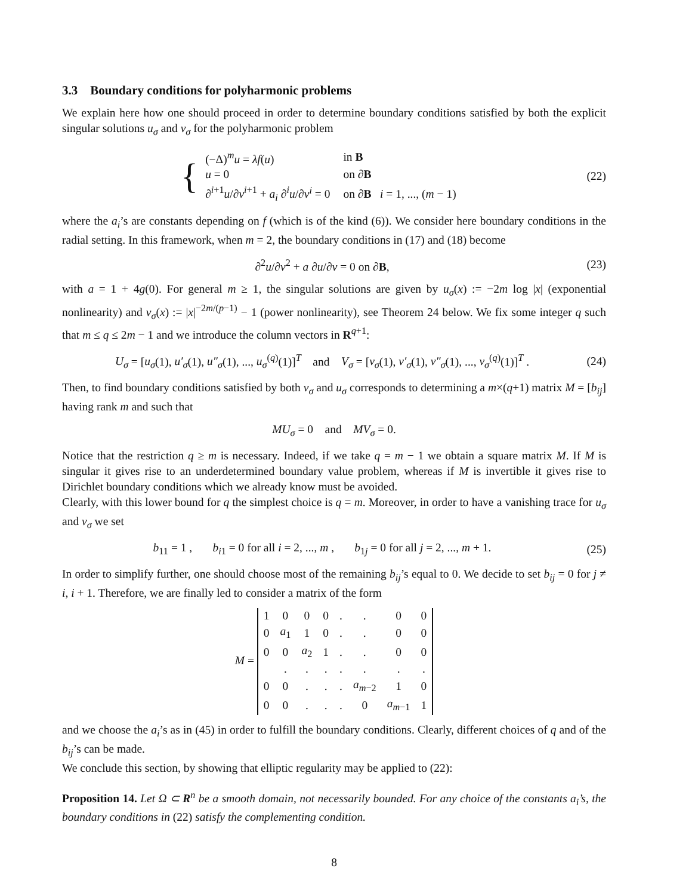3.3 Boundary conditions for polyharmonic problems
We explain here how one should proceed in order to determine boundary conditions satisfied by both the explicit singular solutions u<sub>σ</sub> and v<sub>σ</sub> for the polyharmonic problem
{
| (−Δ)<sup>m</sup> u = λf ( u ) | in B |
| u = 0 | on ∂ B |
| ∂<sup>i+1</sup> u /∂ ν<sup>i+1</sup> + a<sub>i</sub> ∂<sup>i</sup> u /∂ ν<sup>i</sup> = 0 | on ∂ B i = 1, ..., ( m − 1) |
(22)
where the a<sub>i</sub>’s are constants depending on f (which is of the kind (6)). We consider here boundary conditions in the radial setting. In this framework, when m = 2, the boundary conditions in (17) and (18) become
∂<sup>2</sup>u/∂ν<sup>2</sup> + a ∂u/∂ν = 0 on ∂B,
(23)
with a = 1 + 4g(0). For general m ≥ 1, the singular solutions are given by u<sub>σ</sub>(x) := −2m log |x| (exponential nonlinearity) and v<sub>σ</sub>(x) := |x|<sup>−2m/(p−1)</sup> − 1 (power nonlinearity), see Theorem 24 below. We fix some integer q such that m ≤ q ≤ 2m − 1 and we introduce the column vectors in R<sup>q+1</sup>:
U<sub>σ</sub> = [u<sub>σ</sub>(1), u′<sub>σ</sub>(1), u″<sub>σ</sub>(1), ..., u<sub>σ</sub><sup>(q)</sup>(1)]<sup>T</sup> and V<sub>σ</sub> = [v<sub>σ</sub>(1), v′<sub>σ</sub>(1), v″<sub>σ</sub>(1), ..., v<sub>σ</sub><sup>(q)</sup>(1)]<sup>T</sup> .
(24)
Then, to find boundary conditions satisfied by both v<sub>σ</sub> and u<sub>σ</sub> corresponds to determining a m×(q+1) matrix M = [b<sub>ij</sub>] having rank m and such that
MU<sub>σ</sub> = 0 and MV<sub>σ</sub> = 0.
Notice that the restriction q ≥ m is necessary. Indeed, if we take q = m − 1 we obtain a square matrix M. If M is singular it gives rise to an underdetermined boundary value problem, whereas if M is invertible it gives rise to Dirichlet boundary conditions which we already know must be avoided.
Clearly, with this lower bound for q the simplest choice is q = m. Moreover, in order to have a vanishing trace for u<sub>σ</sub> and v<sub>σ</sub> we set
b<sub>11</sub> = 1 , b<sub>i1</sub> = 0 for all i = 2, ..., m , b<sub>1j</sub> = 0 for all j = 2, ..., m + 1.
(25)
In order to simplify further, one should choose most of the remaining b<sub>ij</sub>’s equal to 0. We decide to set b<sub>ij</sub> = 0 for j ≠ i, i + 1. Therefore, we are finally led to consider a matrix of the form
M =
| 1 | 0 | 0 | 0 | . | . | 0 | 0 |
| 0 | a<sub>1</sub> | 1 | 0 | . | . | 0 | 0 |
| 0 | 0 | a<sub>2</sub> | 1 | . | . | 0 | 0 |
| | . | . | . | . | . | . | . |
| 0 | 0 | . | . | . | a<sub>m−2</sub> | 1 | 0 |
| 0 | 0 | . | . | . | 0 | a<sub>m−1</sub> | 1 |
and we choose the a<sub>i</sub>’s as in (45) in order to fulfill the boundary conditions. Clearly, different choices of q and of the b<sub>ij</sub>’s can be made.
We conclude this section, by showing that elliptic regularity may be applied to (22):
Proposition 14. Let Ω ⊂ R<sup>n</sup> be a smooth domain, not necessarily bounded. For any choice of the constants a<sub>i</sub>’s, the boundary conditions in (22) satisfy the complementing condition.
8